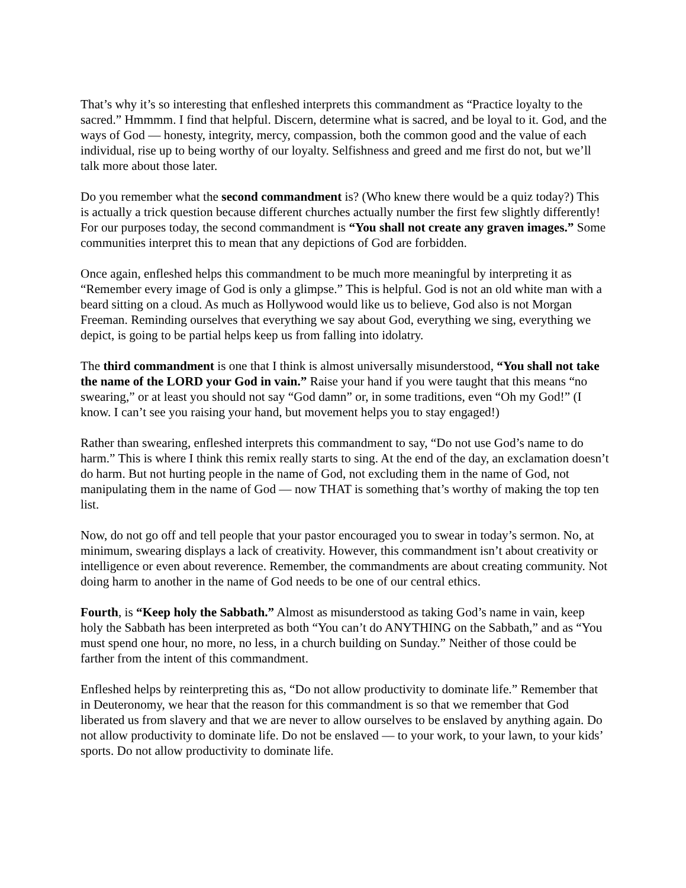That’s why it’s so interesting that enfleshed interprets this commandment as “Practice loyalty to the sacred.” Hmmmm. I find that helpful. Discern, determine what is sacred, and be loyal to it. God, and the ways of God — honesty, integrity, mercy, compassion, both the common good and the value of each individual, rise up to being worthy of our loyalty. Selfishness and greed and me first do not, but we’ll talk more about those later.
Do you remember what the second commandment is? (Who knew there would be a quiz today?) This is actually a trick question because different churches actually number the first few slightly differently! For our purposes today, the second commandment is “You shall not create any graven images.” Some communities interpret this to mean that any depictions of God are forbidden.
Once again, enfleshed helps this commandment to be much more meaningful by interpreting it as “Remember every image of God is only a glimpse.” This is helpful. God is not an old white man with a beard sitting on a cloud. As much as Hollywood would like us to believe, God also is not Morgan Freeman. Reminding ourselves that everything we say about God, everything we sing, everything we depict, is going to be partial helps keep us from falling into idolatry.
The third commandment is one that I think is almost universally misunderstood, “You shall not take the name of the LORD your God in vain.” Raise your hand if you were taught that this means “no swearing,” or at least you should not say “God damn” or, in some traditions, even “Oh my God!” (I know. I can’t see you raising your hand, but movement helps you to stay engaged!)
Rather than swearing, enfleshed interprets this commandment to say, “Do not use God’s name to do harm.” This is where I think this remix really starts to sing. At the end of the day, an exclamation doesn’t do harm. But not hurting people in the name of God, not excluding them in the name of God, not manipulating them in the name of God — now THAT is something that’s worthy of making the top ten list.
Now, do not go off and tell people that your pastor encouraged you to swear in today’s sermon. No, at minimum, swearing displays a lack of creativity. However, this commandment isn’t about creativity or intelligence or even about reverence. Remember, the commandments are about creating community. Not doing harm to another in the name of God needs to be one of our central ethics.
Fourth, is “Keep holy the Sabbath.” Almost as misunderstood as taking God’s name in vain, keep holy the Sabbath has been interpreted as both “You can’t do ANYTHING on the Sabbath,” and as “You must spend one hour, no more, no less, in a church building on Sunday.” Neither of those could be farther from the intent of this commandment.
Enfleshed helps by reinterpreting this as, “Do not allow productivity to dominate life.” Remember that in Deuteronomy, we hear that the reason for this commandment is so that we remember that God liberated us from slavery and that we are never to allow ourselves to be enslaved by anything again. Do not allow productivity to dominate life. Do not be enslaved — to your work, to your lawn, to your kids’ sports. Do not allow productivity to dominate life.